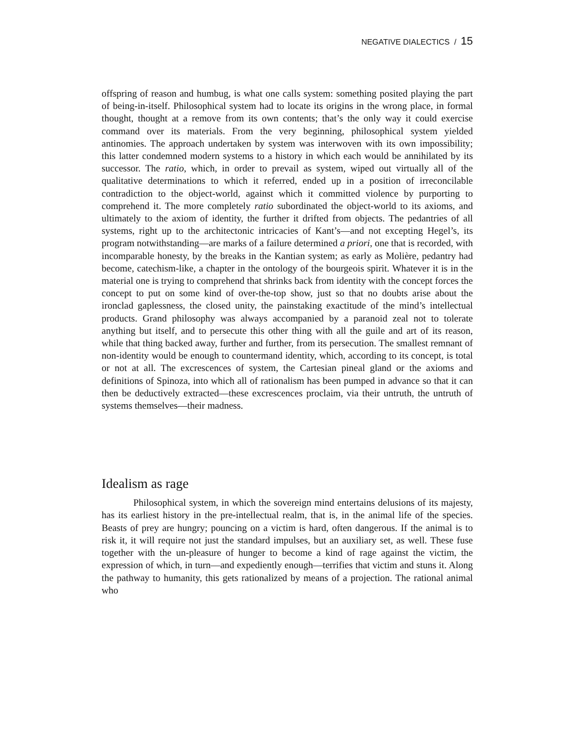NEGATIVE DIALECTICS / 15
offspring of reason and humbug, is what one calls system: something posited playing the part of being-in-itself. Philosophical system had to locate its origins in the wrong place, in formal thought, thought at a remove from its own contents; that’s the only way it could exercise command over its materials. From the very beginning, philosophical system yielded antinomies. The approach undertaken by system was interwoven with its own impossibility; this latter condemned modern systems to a history in which each would be annihilated by its successor. The ratio, which, in order to prevail as system, wiped out virtually all of the qualitative determinations to which it referred, ended up in a position of irreconcilable contradiction to the object-world, against which it committed violence by purporting to comprehend it. The more completely ratio subordinated the object-world to its axioms, and ultimately to the axiom of identity, the further it drifted from objects. The pedantries of all systems, right up to the architectonic intricacies of Kant’s—and not excepting Hegel’s, its program notwithstanding—are marks of a failure determined a priori, one that is recorded, with incomparable honesty, by the breaks in the Kantian system; as early as Molière, pedantry had become, catechism-like, a chapter in the ontology of the bourgeois spirit. Whatever it is in the material one is trying to comprehend that shrinks back from identity with the concept forces the concept to put on some kind of over-the-top show, just so that no doubts arise about the ironclad gaplessness, the closed unity, the painstaking exactitude of the mind’s intellectual products. Grand philosophy was always accompanied by a paranoid zeal not to tolerate anything but itself, and to persecute this other thing with all the guile and art of its reason, while that thing backed away, further and further, from its persecution. The smallest remnant of non-identity would be enough to countermand identity, which, according to its concept, is total or not at all. The excrescences of system, the Cartesian pineal gland or the axioms and definitions of Spinoza, into which all of rationalism has been pumped in advance so that it can then be deductively extracted—these excrescences proclaim, via their untruth, the untruth of systems themselves—their madness.
Idealism as rage
Philosophical system, in which the sovereign mind entertains delusions of its majesty, has its earliest history in the pre-intellectual realm, that is, in the animal life of the species. Beasts of prey are hungry; pouncing on a victim is hard, often dangerous. If the animal is to risk it, it will require not just the standard impulses, but an auxiliary set, as well. These fuse together with the un-pleasure of hunger to become a kind of rage against the victim, the expression of which, in turn—and expediently enough—terrifies that victim and stuns it. Along the pathway to humanity, this gets rationalized by means of a projection. The rational animal who